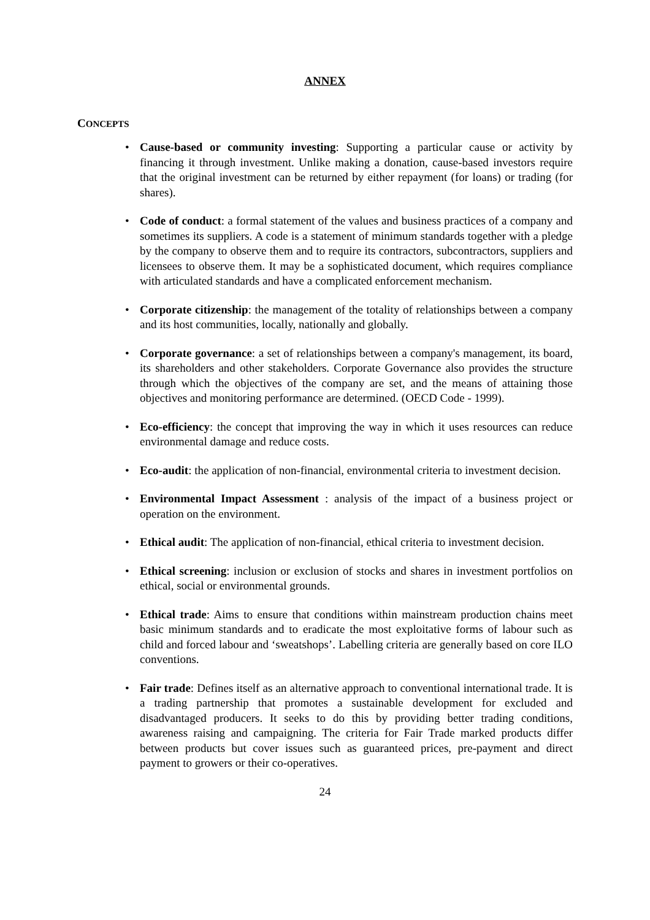ANNEX
CONCEPTS
• Cause-based or community investing: Supporting a particular cause or activity by financing it through investment. Unlike making a donation, cause-based investors require that the original investment can be returned by either repayment (for loans) or trading (for shares).
• Code of conduct: a formal statement of the values and business practices of a company and sometimes its suppliers. A code is a statement of minimum standards together with a pledge by the company to observe them and to require its contractors, subcontractors, suppliers and licensees to observe them. It may be a sophisticated document, which requires compliance with articulated standards and have a complicated enforcement mechanism.
• Corporate citizenship: the management of the totality of relationships between a company and its host communities, locally, nationally and globally.
• Corporate governance: a set of relationships between a company's management, its board, its shareholders and other stakeholders. Corporate Governance also provides the structure through which the objectives of the company are set, and the means of attaining those objectives and monitoring performance are determined. (OECD Code - 1999).
• Eco-efficiency: the concept that improving the way in which it uses resources can reduce environmental damage and reduce costs.
• Eco-audit: the application of non-financial, environmental criteria to investment decision.
• Environmental Impact Assessment : analysis of the impact of a business project or operation on the environment.
• Ethical audit: The application of non-financial, ethical criteria to investment decision.
• Ethical screening: inclusion or exclusion of stocks and shares in investment portfolios on ethical, social or environmental grounds.
• Ethical trade: Aims to ensure that conditions within mainstream production chains meet basic minimum standards and to eradicate the most exploitative forms of labour such as child and forced labour and ‘sweatshops’. Labelling criteria are generally based on core ILO conventions.
• Fair trade: Defines itself as an alternative approach to conventional international trade. It is a trading partnership that promotes a sustainable development for excluded and disadvantaged producers. It seeks to do this by providing better trading conditions, awareness raising and campaigning. The criteria for Fair Trade marked products differ between products but cover issues such as guaranteed prices, pre-payment and direct payment to growers or their co-operatives.
24